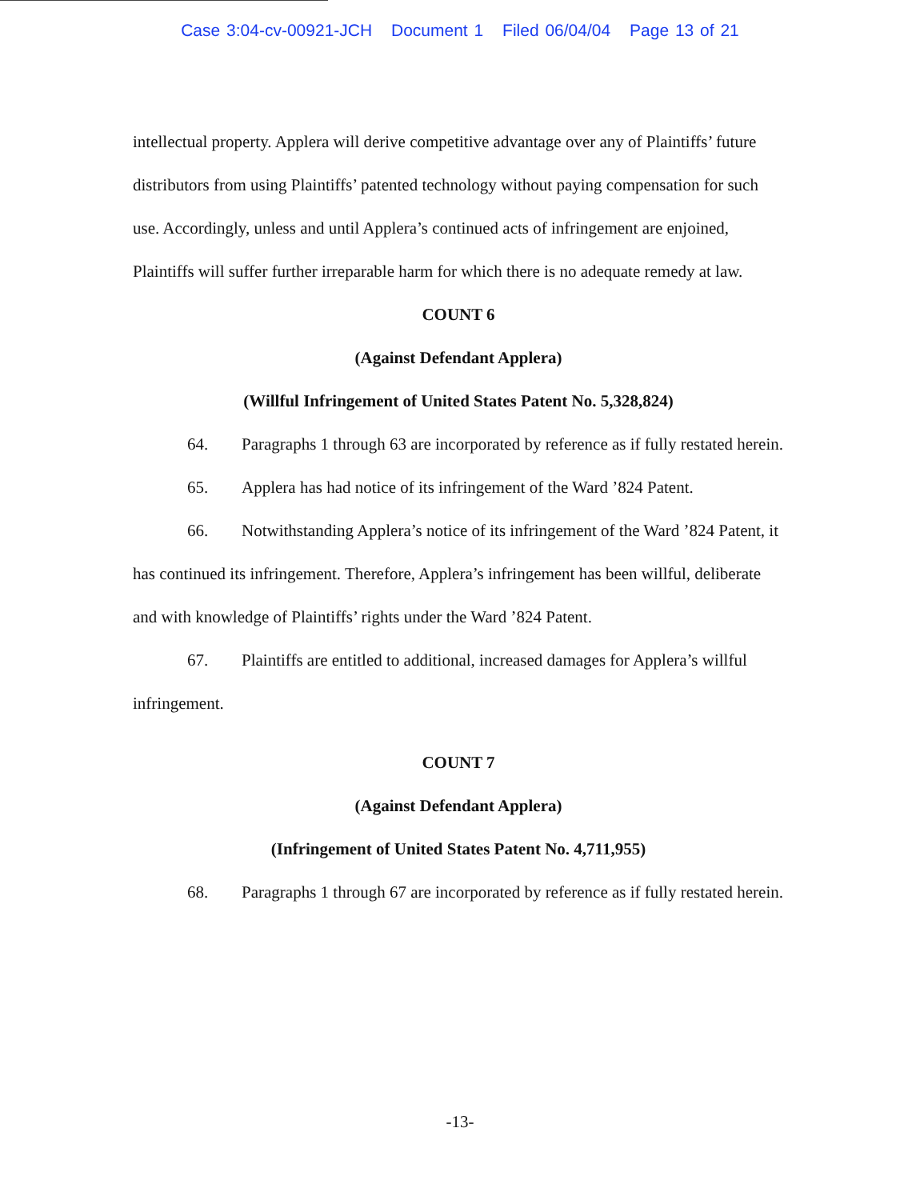Case 3:04-cv-00921-JCH Document 1 Filed 06/04/04 Page 13 of 21
intellectual property. Applera will derive competitive advantage over any of Plaintiffs’ future distributors from using Plaintiffs’ patented technology without paying compensation for such use. Accordingly, unless and until Applera’s continued acts of infringement are enjoined, Plaintiffs will suffer further irreparable harm for which there is no adequate remedy at law.
COUNT 6
(Against Defendant Applera)
(Willful Infringement of United States Patent No. 5,328,824)
64. Paragraphs 1 through 63 are incorporated by reference as if fully restated herein.
65. Applera has had notice of its infringement of the Ward ’824 Patent.
66. Notwithstanding Applera’s notice of its infringement of the Ward ’824 Patent, it has continued its infringement. Therefore, Applera’s infringement has been willful, deliberate and with knowledge of Plaintiffs’ rights under the Ward ’824 Patent.
67. Plaintiffs are entitled to additional, increased damages for Applera’s willful infringement.
COUNT 7
(Against Defendant Applera)
(Infringement of United States Patent No. 4,711,955)
68. Paragraphs 1 through 67 are incorporated by reference as if fully restated herein.
-13-